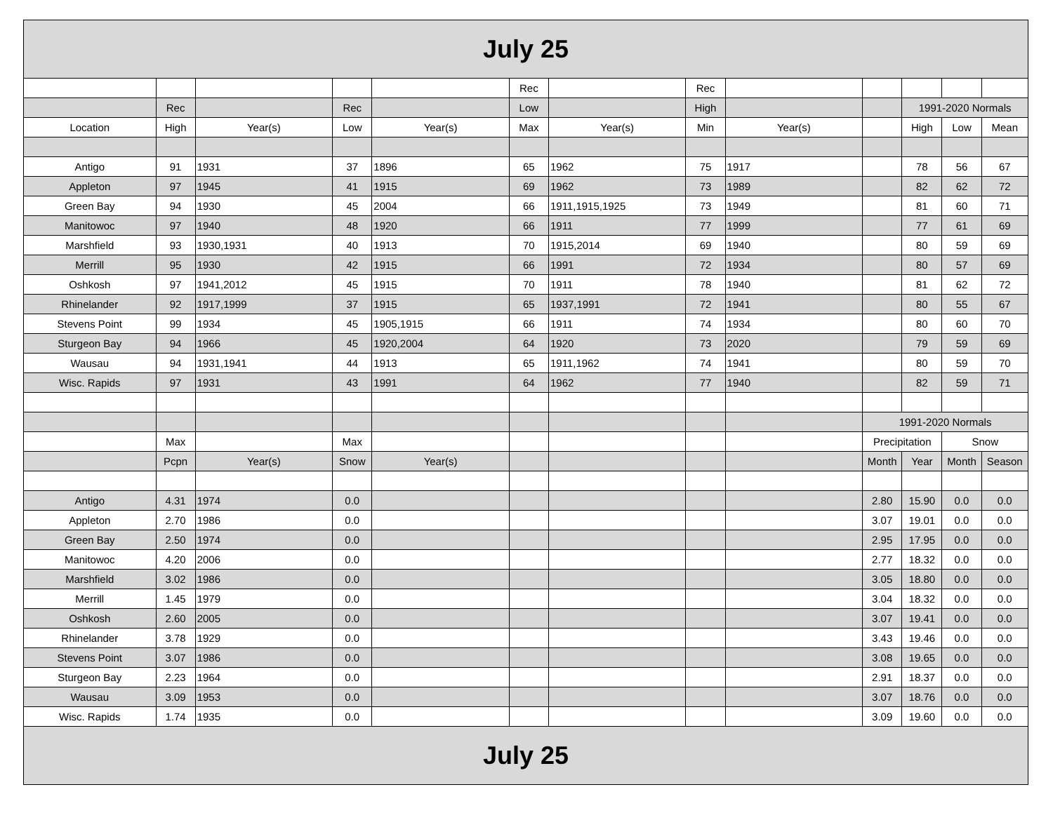| July 25 | | | | | | | | | | | | |
| --- | --- | --- | --- | --- | --- | --- | --- | --- | --- | --- | --- | --- |
| | | | | | Rec | | Rec | | | | | |
| | Rec | | Rec | | Low | | High | | | 1991-2020 Normals | | |
| Location | High | Year(s) | Low | Year(s) | Max | Year(s) | Min | Year(s) | | High | Low | Mean |
| Antigo | 91 | 1931 | 37 | 1896 | 65 | 1962 | 75 | 1917 | | 78 | 56 | 67 |
| Appleton | 97 | 1945 | 41 | 1915 | 69 | 1962 | 73 | 1989 | | 82 | 62 | 72 |
| Green Bay | 94 | 1930 | 45 | 2004 | 66 | 1911,1915,1925 | 73 | 1949 | | 81 | 60 | 71 |
| Manitowoc | 97 | 1940 | 48 | 1920 | 66 | 1911 | 77 | 1999 | | 77 | 61 | 69 |
| Marshfield | 93 | 1930,1931 | 40 | 1913 | 70 | 1915,2014 | 69 | 1940 | | 80 | 59 | 69 |
| Merrill | 95 | 1930 | 42 | 1915 | 66 | 1991 | 72 | 1934 | | 80 | 57 | 69 |
| Oshkosh | 97 | 1941,2012 | 45 | 1915 | 70 | 1911 | 78 | 1940 | | 81 | 62 | 72 |
| Rhinelander | 92 | 1917,1999 | 37 | 1915 | 65 | 1937,1991 | 72 | 1941 | | 80 | 55 | 67 |
| Stevens Point | 99 | 1934 | 45 | 1905,1915 | 66 | 1911 | 74 | 1934 | | 80 | 60 | 70 |
| Sturgeon Bay | 94 | 1966 | 45 | 1920,2004 | 64 | 1920 | 73 | 2020 | | 79 | 59 | 69 |
| Wausau | 94 | 1931,1941 | 44 | 1913 | 65 | 1911,1962 | 74 | 1941 | | 80 | 59 | 70 |
| Wisc. Rapids | 97 | 1931 | 43 | 1991 | 64 | 1962 | 77 | 1940 | | 82 | 59 | 71 |
| | | | | | | | | | 1991-2020 Normals | | | |
| | Max | | Max | | | | | | Precipitation | | Snow | |
| | Pcpn | Year(s) | Snow | Year(s) | | | | | Month | Year | Month | Season |
| Antigo | 4.31 | 1974 | 0.0 | | | | | | 2.80 | 15.90 | 0.0 | 0.0 |
| Appleton | 2.70 | 1986 | 0.0 | | | | | | 3.07 | 19.01 | 0.0 | 0.0 |
| Green Bay | 2.50 | 1974 | 0.0 | | | | | | 2.95 | 17.95 | 0.0 | 0.0 |
| Manitowoc | 4.20 | 2006 | 0.0 | | | | | | 2.77 | 18.32 | 0.0 | 0.0 |
| Marshfield | 3.02 | 1986 | 0.0 | | | | | | 3.05 | 18.80 | 0.0 | 0.0 |
| Merrill | 1.45 | 1979 | 0.0 | | | | | | 3.04 | 18.32 | 0.0 | 0.0 |
| Oshkosh | 2.60 | 2005 | 0.0 | | | | | | 3.07 | 19.41 | 0.0 | 0.0 |
| Rhinelander | 3.78 | 1929 | 0.0 | | | | | | 3.43 | 19.46 | 0.0 | 0.0 |
| Stevens Point | 3.07 | 1986 | 0.0 | | | | | | 3.08 | 19.65 | 0.0 | 0.0 |
| Sturgeon Bay | 2.23 | 1964 | 0.0 | | | | | | 2.91 | 18.37 | 0.0 | 0.0 |
| Wausau | 3.09 | 1953 | 0.0 | | | | | | 3.07 | 18.76 | 0.0 | 0.0 |
| Wisc. Rapids | 1.74 | 1935 | 0.0 | | | | | | 3.09 | 19.60 | 0.0 | 0.0 |
| July 25 | | | | | | | | | | | | |